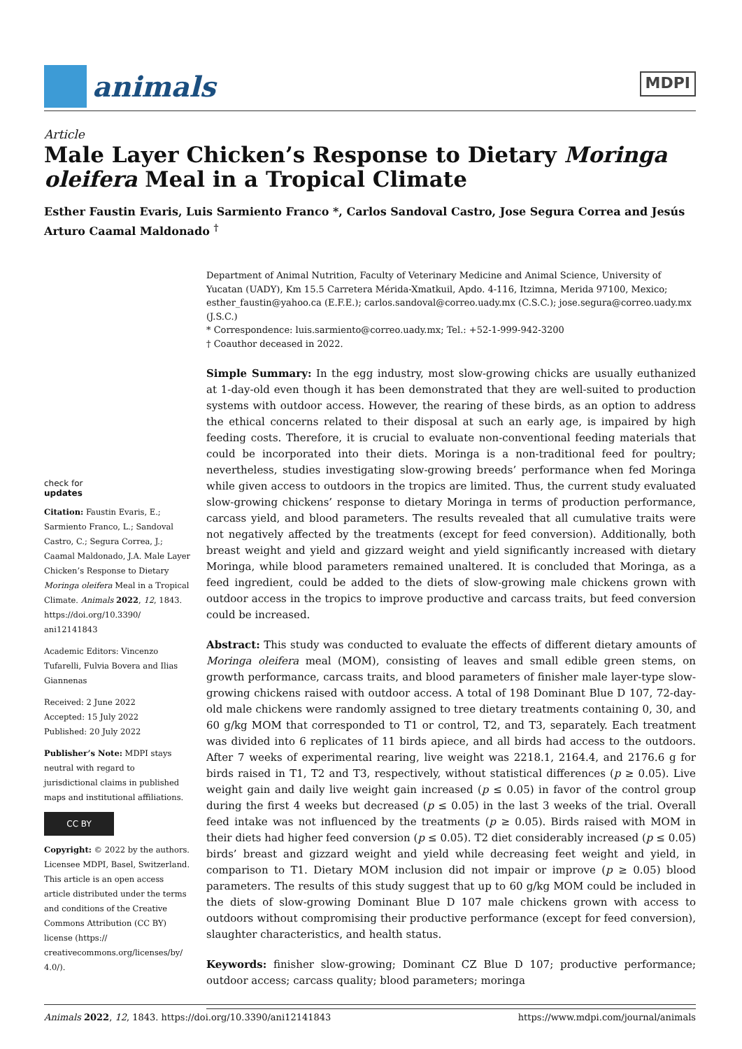animals
MDPI
Article
Male Layer Chicken’s Response to Dietary Moringa oleifera Meal in a Tropical Climate
Esther Faustin Evaris, Luis Sarmiento Franco *, Carlos Sandoval Castro, Jose Segura Correa and Jesús Arturo Caamal Maldonado <sup>†</sup>
check for
updates
Citation: Faustin Evaris, E.; Sarmiento Franco, L.; Sandoval Castro, C.; Segura Correa, J.; Caamal Maldonado, J.A. Male Layer Chicken’s Response to Dietary Moringa oleifera Meal in a Tropical Climate. Animals 2022, 12, 1843. https://doi.org/10.3390/ ani12141843
Academic Editors: Vincenzo Tufarelli, Fulvia Bovera and Ilias Giannenas
Received: 2 June 2022
Accepted: 15 July 2022
Published: 20 July 2022
Publisher’s Note: MDPI stays neutral with regard to jurisdictional claims in published maps and institutional affiliations.
CC BY
Copyright: © 2022 by the authors. Licensee MDPI, Basel, Switzerland. This article is an open access article distributed under the terms and conditions of the Creative Commons Attribution (CC BY) license (https:// creativecommons.org/licenses/by/ 4.0/).
Department of Animal Nutrition, Faculty of Veterinary Medicine and Animal Science, University of Yucatan (UADY), Km 15.5 Carretera Mérida-Xmatkuil, Apdo. 4-116, Itzimna, Merida 97100, Mexico; esther_faustin@yahoo.ca (E.F.E.); carlos.sandoval@correo.uady.mx (C.S.C.); jose.segura@correo.uady.mx (J.S.C.)
* Correspondence: luis.sarmiento@correo.uady.mx; Tel.: +52-1-999-942-3200
† Coauthor deceased in 2022.
Simple Summary: In the egg industry, most slow-growing chicks are usually euthanized at 1-day-old even though it has been demonstrated that they are well-suited to production systems with outdoor access. However, the rearing of these birds, as an option to address the ethical concerns related to their disposal at such an early age, is impaired by high feeding costs. Therefore, it is crucial to evaluate non-conventional feeding materials that could be incorporated into their diets. Moringa is a non-traditional feed for poultry; nevertheless, studies investigating slow-growing breeds’ performance when fed Moringa while given access to outdoors in the tropics are limited. Thus, the current study evaluated slow-growing chickens’ response to dietary Moringa in terms of production performance, carcass yield, and blood parameters. The results revealed that all cumulative traits were not negatively affected by the treatments (except for feed conversion). Additionally, both breast weight and yield and gizzard weight and yield significantly increased with dietary Moringa, while blood parameters remained unaltered. It is concluded that Moringa, as a feed ingredient, could be added to the diets of slow-growing male chickens grown with outdoor access in the tropics to improve productive and carcass traits, but feed conversion could be increased.
Abstract: This study was conducted to evaluate the effects of different dietary amounts of Moringa oleifera meal (MOM), consisting of leaves and small edible green stems, on growth performance, carcass traits, and blood parameters of finisher male layer-type slow-growing chickens raised with outdoor access. A total of 198 Dominant Blue D 107, 72-day-old male chickens were randomly assigned to tree dietary treatments containing 0, 30, and 60 g/kg MOM that corresponded to T1 or control, T2, and T3, separately. Each treatment was divided into 6 replicates of 11 birds apiece, and all birds had access to the outdoors. After 7 weeks of experimental rearing, live weight was 2218.1, 2164.4, and 2176.6 g for birds raised in T1, T2 and T3, respectively, without statistical differences (p ≥ 0.05). Live weight gain and daily live weight gain increased (p ≤ 0.05) in favor of the control group during the first 4 weeks but decreased (p ≤ 0.05) in the last 3 weeks of the trial. Overall feed intake was not influenced by the treatments (p ≥ 0.05). Birds raised with MOM in their diets had higher feed conversion (p ≤ 0.05). T2 diet considerably increased (p ≤ 0.05) birds’ breast and gizzard weight and yield while decreasing feet weight and yield, in comparison to T1. Dietary MOM inclusion did not impair or improve (p ≥ 0.05) blood parameters. The results of this study suggest that up to 60 g/kg MOM could be included in the diets of slow-growing Dominant Blue D 107 male chickens grown with access to outdoors without compromising their productive performance (except for feed conversion), slaughter characteristics, and health status.
Keywords: finisher slow-growing; Dominant CZ Blue D 107; productive performance; outdoor access; carcass quality; blood parameters; moringa
Animals 2022, 12, 1843. https://doi.org/10.3390/ani12141843 https://www.mdpi.com/journal/animals